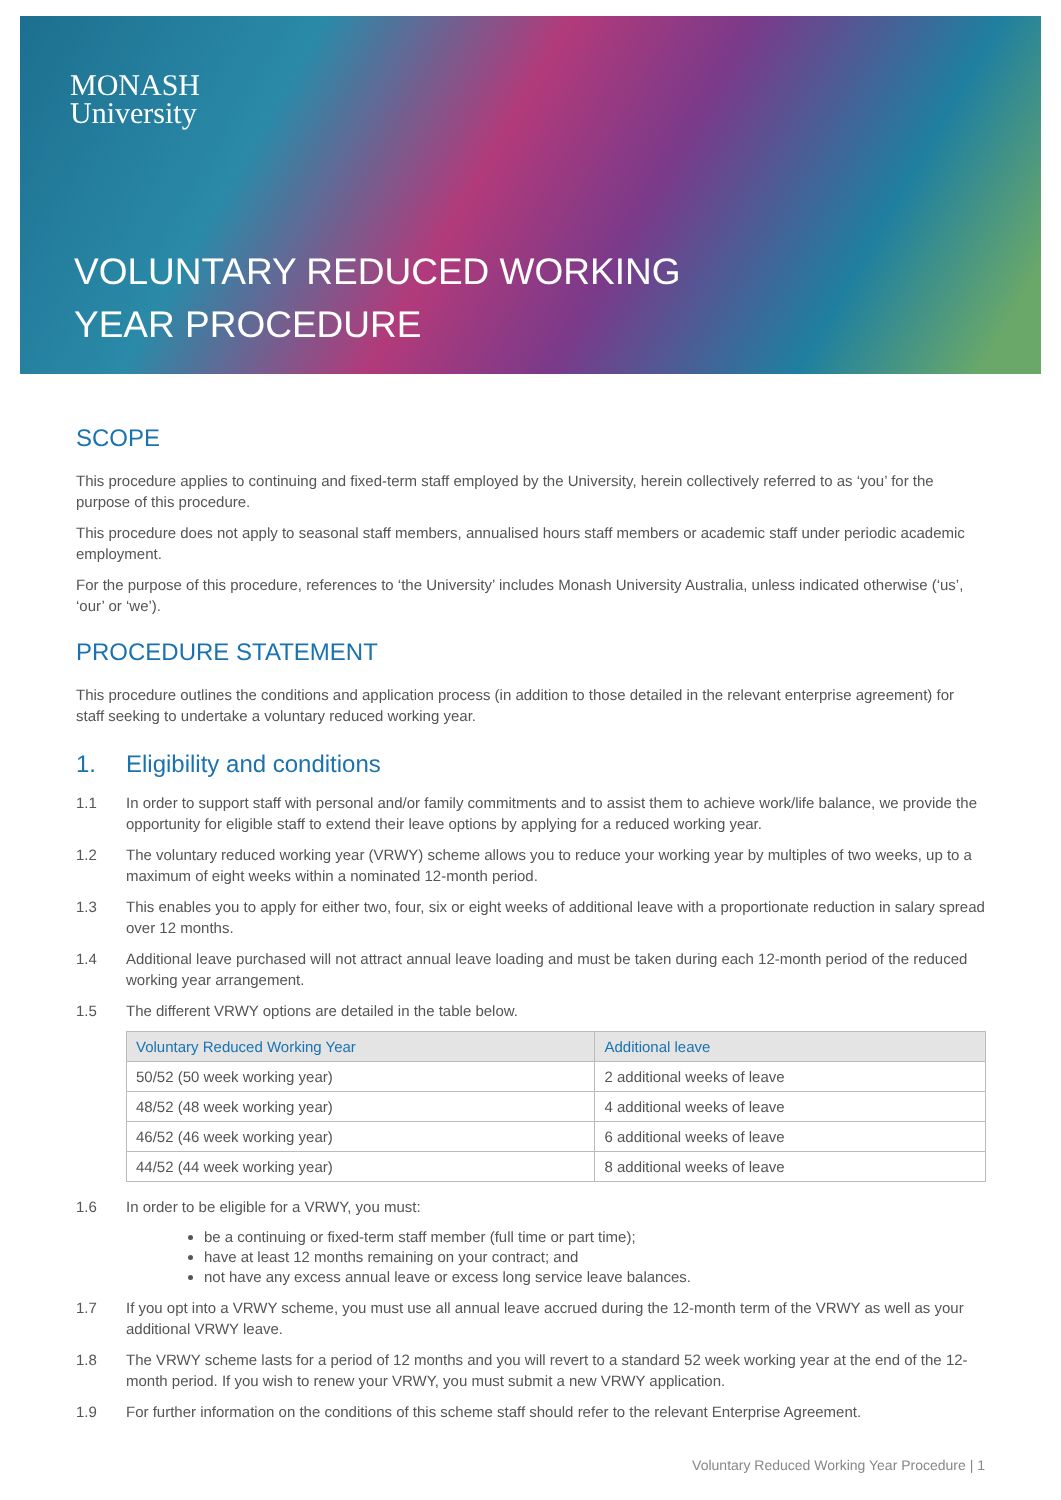MONASH
University
VOLUNTARY REDUCED WORKING
YEAR PROCEDURE
SCOPE
This procedure applies to continuing and fixed-term staff employed by the University, herein collectively referred to as ‘you’ for the purpose of this procedure.
This procedure does not apply to seasonal staff members, annualised hours staff members or academic staff under periodic academic employment.
For the purpose of this procedure, references to ‘the University’ includes Monash University Australia, unless indicated otherwise (‘us’, ‘our’ or ‘we’).
PROCEDURE STATEMENT
This procedure outlines the conditions and application process (in addition to those detailed in the relevant enterprise agreement) for staff seeking to undertake a voluntary reduced working year.
1. Eligibility and conditions
1.1 In order to support staff with personal and/or family commitments and to assist them to achieve work/life balance, we provide the opportunity for eligible staff to extend their leave options by applying for a reduced working year.
1.2 The voluntary reduced working year (VRWY) scheme allows you to reduce your working year by multiples of two weeks, up to a maximum of eight weeks within a nominated 12-month period.
1.3 This enables you to apply for either two, four, six or eight weeks of additional leave with a proportionate reduction in salary spread over 12 months.
1.4 Additional leave purchased will not attract annual leave loading and must be taken during each 12-month period of the reduced working year arrangement.
1.5 The different VRWY options are detailed in the table below.
| Voluntary Reduced Working Year | Additional leave |
| --- | --- |
| 50/52 (50 week working year) | 2 additional weeks of leave |
| 48/52 (48 week working year) | 4 additional weeks of leave |
| 46/52 (46 week working year) | 6 additional weeks of leave |
| 44/52 (44 week working year) | 8 additional weeks of leave |
1.6 In order to be eligible for a VRWY, you must:
be a continuing or fixed-term staff member (full time or part time);
have at least 12 months remaining on your contract; and
not have any excess annual leave or excess long service leave balances.
1.7 If you opt into a VRWY scheme, you must use all annual leave accrued during the 12-month term of the VRWY as well as your additional VRWY leave.
1.8 The VRWY scheme lasts for a period of 12 months and you will revert to a standard 52 week working year at the end of the 12-month period. If you wish to renew your VRWY, you must submit a new VRWY application.
1.9 For further information on the conditions of this scheme staff should refer to the relevant Enterprise Agreement.
Voluntary Reduced Working Year Procedure | 1